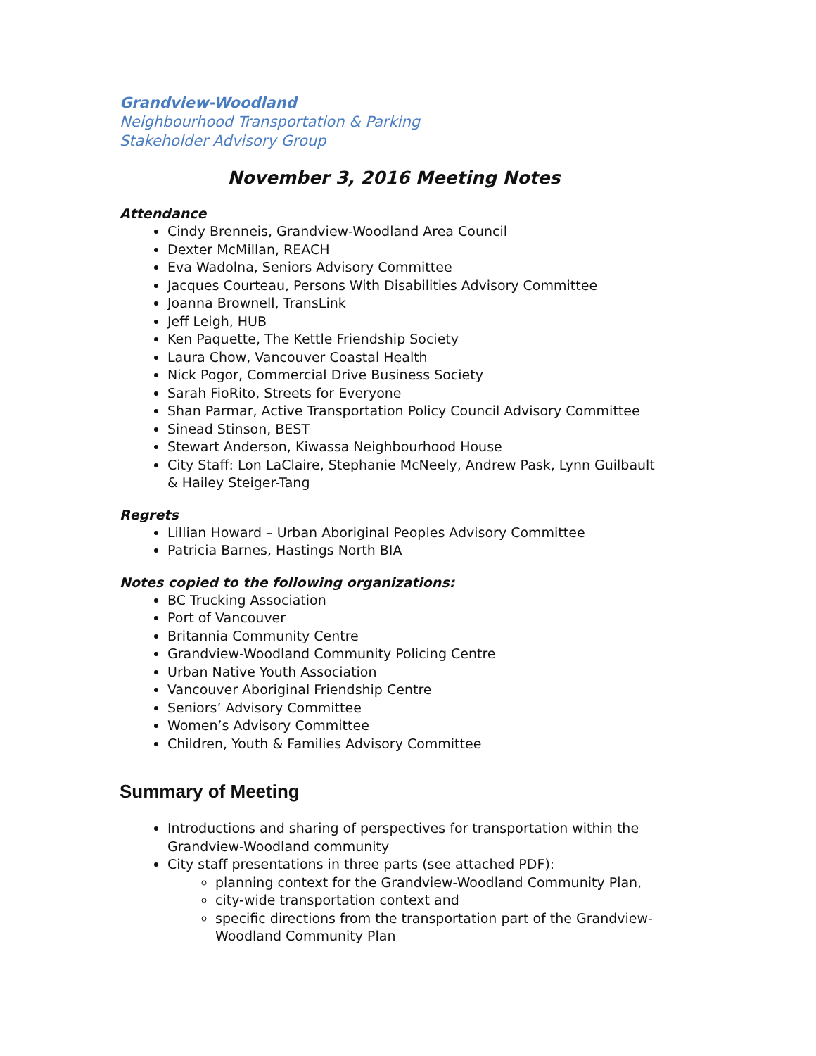Grandview-Woodland
Neighbourhood Transportation & Parking
Stakeholder Advisory Group
November 3, 2016 Meeting Notes
Attendance
Cindy Brenneis, Grandview-Woodland Area Council
Dexter McMillan, REACH
Eva Wadolna, Seniors Advisory Committee
Jacques Courteau, Persons With Disabilities Advisory Committee
Joanna Brownell, TransLink
Jeff Leigh, HUB
Ken Paquette, The Kettle Friendship Society
Laura Chow, Vancouver Coastal Health
Nick Pogor, Commercial Drive Business Society
Sarah FioRito, Streets for Everyone
Shan Parmar, Active Transportation Policy Council Advisory Committee
Sinead Stinson, BEST
Stewart Anderson, Kiwassa Neighbourhood House
City Staff: Lon LaClaire, Stephanie McNeely, Andrew Pask, Lynn Guilbault & Hailey Steiger-Tang
Regrets
Lillian Howard – Urban Aboriginal Peoples Advisory Committee
Patricia Barnes, Hastings North BIA
Notes copied to the following organizations:
BC Trucking Association
Port of Vancouver
Britannia Community Centre
Grandview-Woodland Community Policing Centre
Urban Native Youth Association
Vancouver Aboriginal Friendship Centre
Seniors’ Advisory Committee
Women’s Advisory Committee
Children, Youth & Families Advisory Committee
Summary of Meeting
Introductions and sharing of perspectives for transportation within the Grandview-Woodland community
City staff presentations in three parts (see attached PDF):
planning context for the Grandview-Woodland Community Plan,
city-wide transportation context and
specific directions from the transportation part of the Grandview-Woodland Community Plan